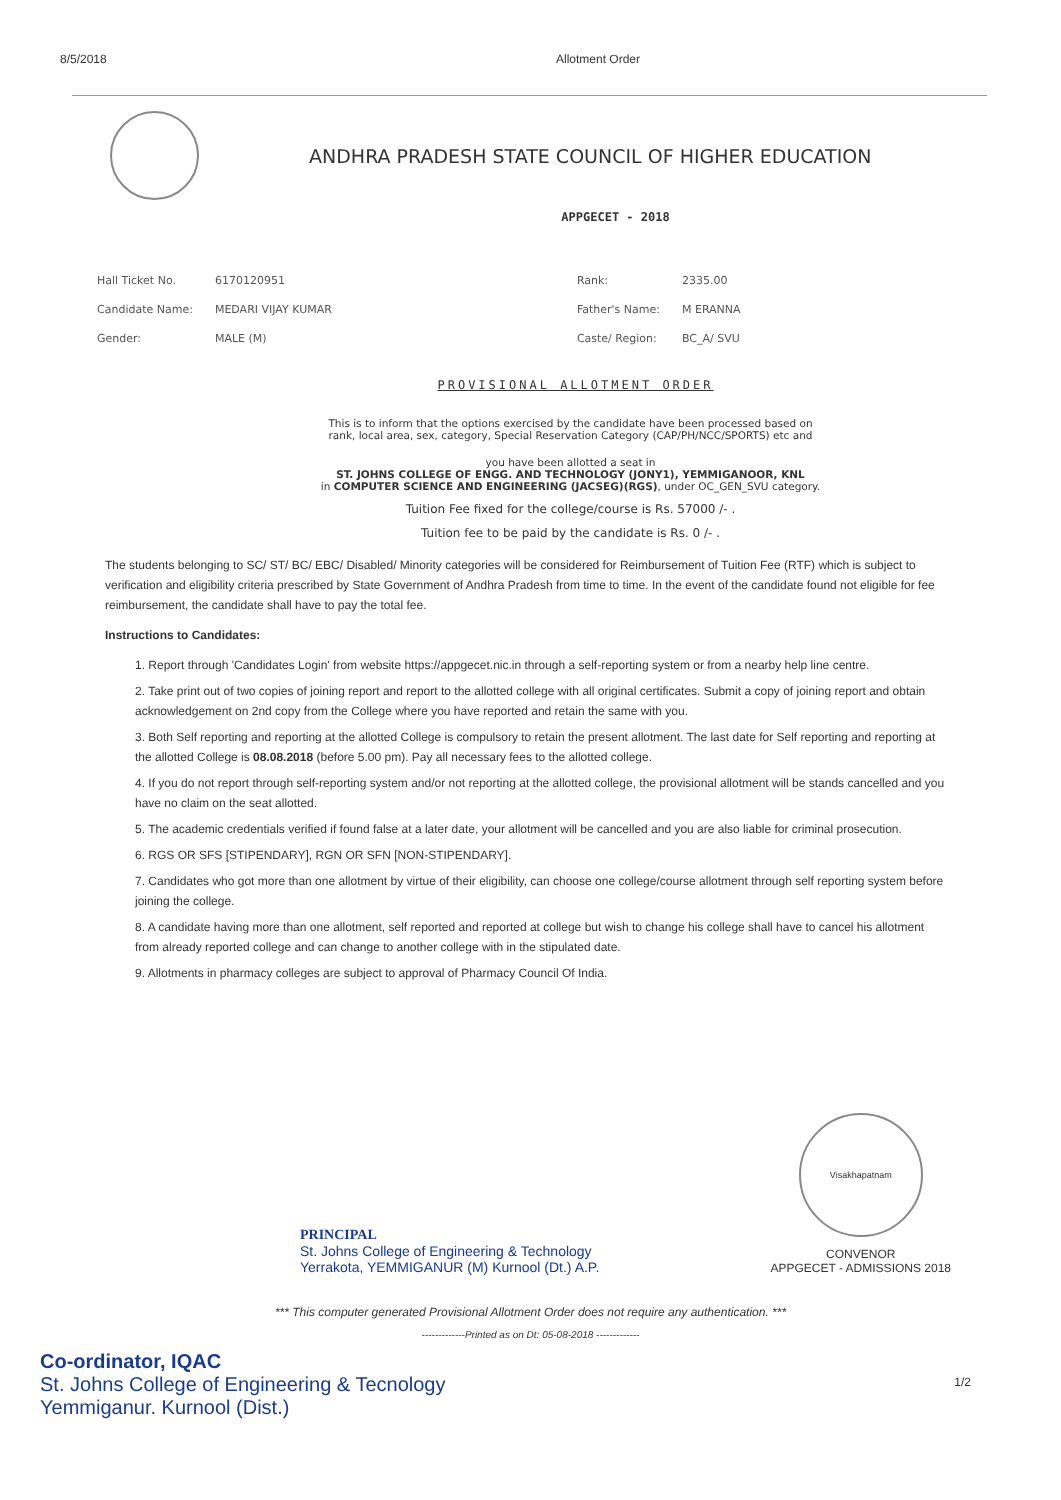8/5/2018 Allotment Order
ANDHRA PRADESH STATE COUNCIL OF HIGHER EDUCATION
APPGECET - 2018
| Hall Ticket No. | 6170120951 | Rank: | 2335.00 |
| Candidate Name: | MEDARI VIJAY KUMAR | Father's Name: | M ERANNA |
| Gender: | MALE (M) | Caste/ Region: | BC_A/ SVU |
PROVISIONAL ALLOTMENT ORDER
This is to inform that the options exercised by the candidate have been processed based on
rank, local area, sex, category, Special Reservation Category (CAP/PH/NCC/SPORTS) etc and
you have been allotted a seat in
ST. JOHNS COLLEGE OF ENGG. AND TECHNOLOGY (JONY1), YEMMIGANOOR, KNL
in COMPUTER SCIENCE AND ENGINEERING (JACSEG)(RGS), under OC_GEN_SVU category.
Tuition Fee fixed for the college/course is Rs. 57000 /- .
Tuition fee to be paid by the candidate is Rs. 0 /- .
The students belonging to SC/ ST/ BC/ EBC/ Disabled/ Minority categories will be considered for Reimbursement of Tuition Fee (RTF) which is subject to verification and eligibility criteria prescribed by State Government of Andhra Pradesh from time to time. In the event of the candidate found not eligible for fee reimbursement, the candidate shall have to pay the total fee.
Instructions to Candidates:
1. Report through 'Candidates Login' from website https://appgecet.nic.in through a self-reporting system or from a nearby help line centre.
2. Take print out of two copies of joining report and report to the allotted college with all original certificates. Submit a copy of joining report and obtain acknowledgement on 2nd copy from the College where you have reported and retain the same with you.
3. Both Self reporting and reporting at the allotted College is compulsory to retain the present allotment. The last date for Self reporting and reporting at the allotted College is 08.08.2018 (before 5.00 pm). Pay all necessary fees to the allotted college.
4. If you do not report through self-reporting system and/or not reporting at the allotted college, the provisional allotment will be stands cancelled and you have no claim on the seat allotted.
5. The academic credentials verified if found false at a later date, your allotment will be cancelled and you are also liable for criminal prosecution.
6. RGS OR SFS [STIPENDARY], RGN OR SFN [NON-STIPENDARY].
7. Candidates who got more than one allotment by virtue of their eligibility, can choose one college/course allotment through self reporting system before joining the college.
8. A candidate having more than one allotment, self reported and reported at college but wish to change his college shall have to cancel his allotment from already reported college and can change to another college with in the stipulated date.
9. Allotments in pharmacy colleges are subject to approval of Pharmacy Council Of India.
PRINCIPAL
St. Johns College of Engineering & Technology
Yerrakota, YEMMIGANUR (M) Kurnool (Dt.) A.P.
Visakhapatnam
CONVENOR
APPGECET - ADMISSIONS 2018
*** This computer generated Provisional Allotment Order does not require any authentication. ***
-------------Printed as on Dt: 05-08-2018 -------------
Co-ordinator, IQAC
St. Johns College of Engineering & Tecnology
Yemmiganur. Kurnool (Dist.)
1/2